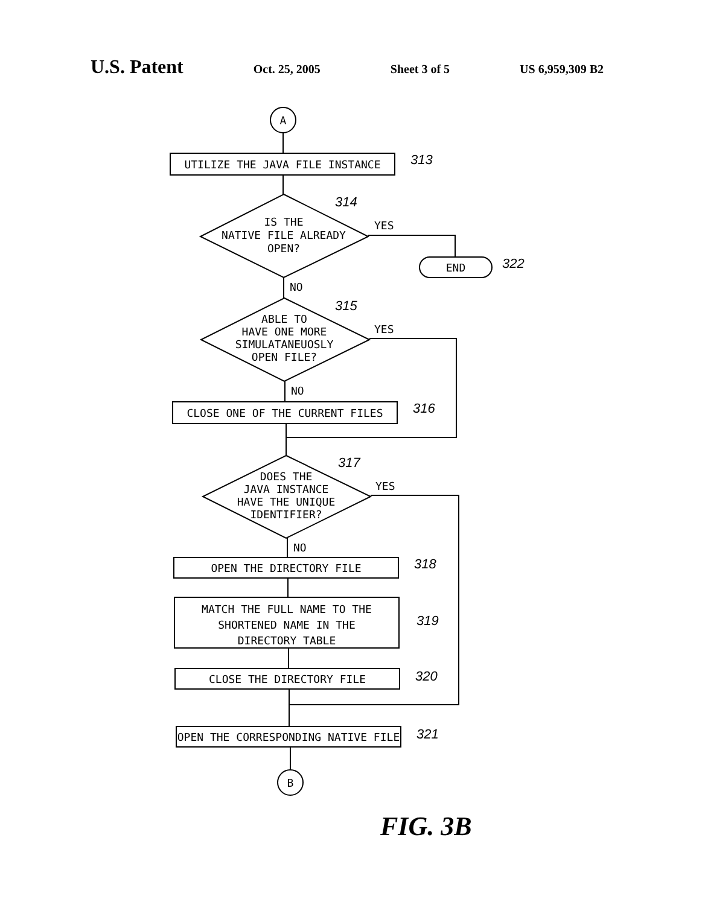U.S. Patent Oct. 25, 2005 Sheet 3 of 5 US 6,959,309 B2
A
UTILIZE THE JAVA FILE INSTANCE
313
IS THE
NATIVE FILE ALREADY
OPEN?
314
YES
END
322
NO
ABLE TO
HAVE ONE MORE
SIMULATANEUOSLY
OPEN FILE?
315
YES
NO
CLOSE ONE OF THE CURRENT FILES
316
DOES THE
JAVA INSTANCE
HAVE THE UNIQUE
IDENTIFIER?
317
YES
NO
OPEN THE DIRECTORY FILE
318
MATCH THE FULL NAME TO THE
SHORTENED NAME IN THE
DIRECTORY TABLE
319
CLOSE THE DIRECTORY FILE
320
OPEN THE CORRESPONDING NATIVE FILE
321
B
FIG. 3B